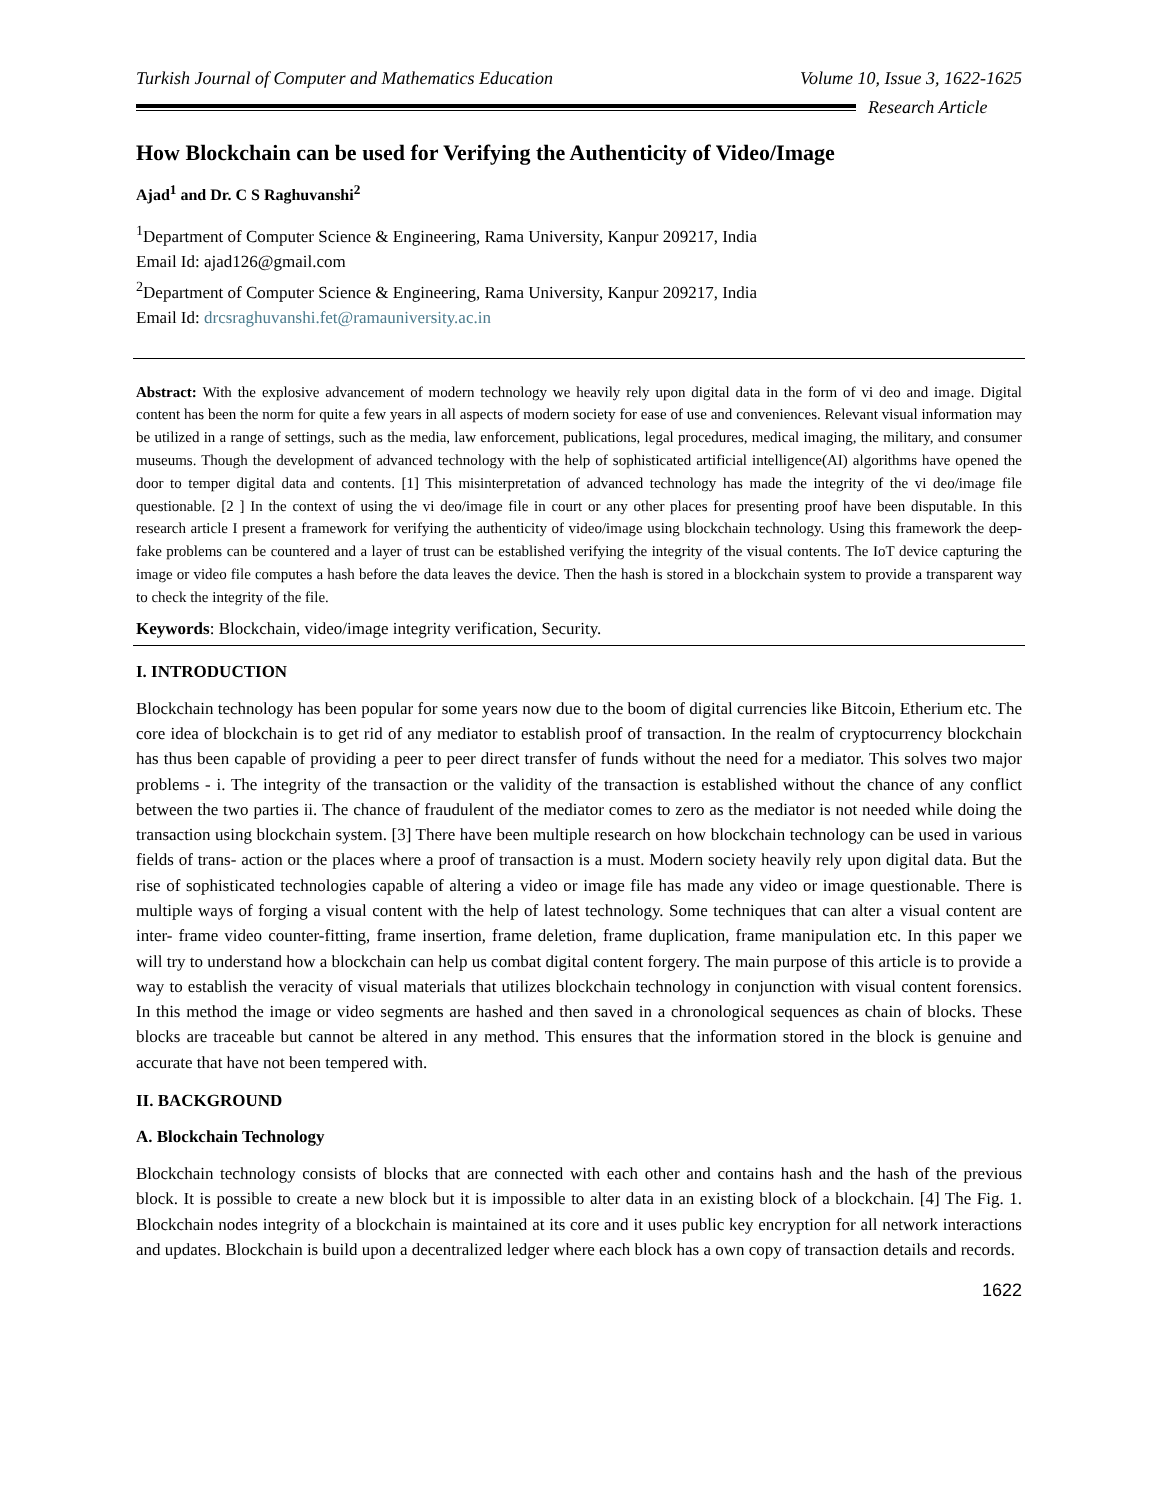Turkish Journal of Computer and Mathematics Education Volume 10, Issue 3, 1622-1625
Research Article
How Blockchain can be used for Verifying the Authenticity of Video/Image
Ajad<sup>1</sup> and Dr. C S Raghuvanshi<sup>2</sup>
<sup>1</sup> Department of Computer Science & Engineering, Rama University, Kanpur 209217, India
Email Id: ajad126@gmail.com
<sup>2</sup> Department of Computer Science & Engineering, Rama University, Kanpur 209217, India
Email Id: drcsraghuvanshi.fet@ramauniversity.ac.in
Abstract: With the explosive advancement of modern technology we heavily rely upon digital data in the form of vi deo and image. Digital content has been the norm for quite a few years in all aspects of modern society for ease of use and conveniences. Relevant visual information may be utilized in a range of settings, such as the media, law enforcement, publications, legal procedures, medical imaging, the military, and consumer museums. Though the development of advanced technology with the help of sophisticated artificial intelligence(AI) algorithms have opened the door to temper digital data and contents. [1] This misinterpretation of advanced technology has made the integrity of the vi deo/image file questionable. [2 ] In the context of using the vi deo/image file in court or any other places for presenting proof have been disputable. In this research article I present a framework for verifying the authenticity of video/image using blockchain technology. Using this framework the deep-fake problems can be countered and a layer of trust can be established verifying the integrity of the visual contents. The IoT device capturing the image or video file computes a hash before the data leaves the device. Then the hash is stored in a blockchain system to provide a transparent way to check the integrity of the file.
Keywords: Blockchain, video/image integrity verification, Security.
I. INTRODUCTION
Blockchain technology has been popular for some years now due to the boom of digital currencies like Bitcoin, Etherium etc. The core idea of blockchain is to get rid of any mediator to establish proof of transaction. In the realm of cryptocurrency blockchain has thus been capable of providing a peer to peer direct transfer of funds without the need for a mediator. This solves two major problems - i. The integrity of the transaction or the validity of the transaction is established without the chance of any conflict between the two parties ii. The chance of fraudulent of the mediator comes to zero as the mediator is not needed while doing the transaction using blockchain system. [3] There have been multiple research on how blockchain technology can be used in various fields of trans- action or the places where a proof of transaction is a must. Modern society heavily rely upon digital data. But the rise of sophisticated technologies capable of altering a video or image file has made any video or image questionable. There is multiple ways of forging a visual content with the help of latest technology. Some techniques that can alter a visual content are inter- frame video counter-fitting, frame insertion, frame deletion, frame duplication, frame manipulation etc. In this paper we will try to understand how a blockchain can help us combat digital content forgery. The main purpose of this article is to provide a way to establish the veracity of visual materials that utilizes blockchain technology in conjunction with visual content forensics. In this method the image or video segments are hashed and then saved in a chronological sequences as chain of blocks. These blocks are traceable but cannot be altered in any method. This ensures that the information stored in the block is genuine and accurate that have not been tempered with.
II. BACKGROUND
A. Blockchain Technology
Blockchain technology consists of blocks that are connected with each other and contains hash and the hash of the previous block. It is possible to create a new block but it is impossible to alter data in an existing block of a blockchain. [4] The Fig. 1. Blockchain nodes integrity of a blockchain is maintained at its core and it uses public key encryption for all network interactions and updates. Blockchain is build upon a decentralized ledger where each block has a own copy of transaction details and records.
1622